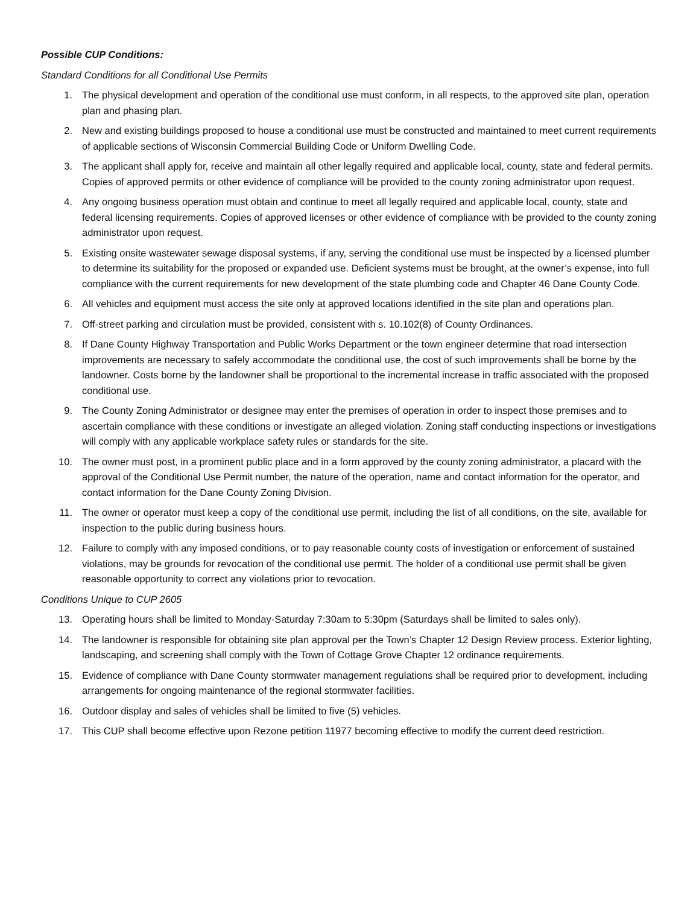Possible CUP Conditions:
Standard Conditions for all Conditional Use Permits
1. The physical development and operation of the conditional use must conform, in all respects, to the approved site plan, operation plan and phasing plan.
2. New and existing buildings proposed to house a conditional use must be constructed and maintained to meet current requirements of applicable sections of Wisconsin Commercial Building Code or Uniform Dwelling Code.
3. The applicant shall apply for, receive and maintain all other legally required and applicable local, county, state and federal permits. Copies of approved permits or other evidence of compliance will be provided to the county zoning administrator upon request.
4. Any ongoing business operation must obtain and continue to meet all legally required and applicable local, county, state and federal licensing requirements. Copies of approved licenses or other evidence of compliance with be provided to the county zoning administrator upon request.
5. Existing onsite wastewater sewage disposal systems, if any, serving the conditional use must be inspected by a licensed plumber to determine its suitability for the proposed or expanded use. Deficient systems must be brought, at the owner’s expense, into full compliance with the current requirements for new development of the state plumbing code and Chapter 46 Dane County Code.
6. All vehicles and equipment must access the site only at approved locations identified in the site plan and operations plan.
7. Off-street parking and circulation must be provided, consistent with s. 10.102(8) of County Ordinances.
8. If Dane County Highway Transportation and Public Works Department or the town engineer determine that road intersection improvements are necessary to safely accommodate the conditional use, the cost of such improvements shall be borne by the landowner. Costs borne by the landowner shall be proportional to the incremental increase in traffic associated with the proposed conditional use.
9. The County Zoning Administrator or designee may enter the premises of operation in order to inspect those premises and to ascertain compliance with these conditions or investigate an alleged violation. Zoning staff conducting inspections or investigations will comply with any applicable workplace safety rules or standards for the site.
10. The owner must post, in a prominent public place and in a form approved by the county zoning administrator, a placard with the approval of the Conditional Use Permit number, the nature of the operation, name and contact information for the operator, and contact information for the Dane County Zoning Division.
11. The owner or operator must keep a copy of the conditional use permit, including the list of all conditions, on the site, available for inspection to the public during business hours.
12. Failure to comply with any imposed conditions, or to pay reasonable county costs of investigation or enforcement of sustained violations, may be grounds for revocation of the conditional use permit. The holder of a conditional use permit shall be given reasonable opportunity to correct any violations prior to revocation.
Conditions Unique to CUP 2605
13. Operating hours shall be limited to Monday-Saturday 7:30am to 5:30pm (Saturdays shall be limited to sales only).
14. The landowner is responsible for obtaining site plan approval per the Town’s Chapter 12 Design Review process. Exterior lighting, landscaping, and screening shall comply with the Town of Cottage Grove Chapter 12 ordinance requirements.
15. Evidence of compliance with Dane County stormwater management regulations shall be required prior to development, including arrangements for ongoing maintenance of the regional stormwater facilities.
16. Outdoor display and sales of vehicles shall be limited to five (5) vehicles.
17. This CUP shall become effective upon Rezone petition 11977 becoming effective to modify the current deed restriction.